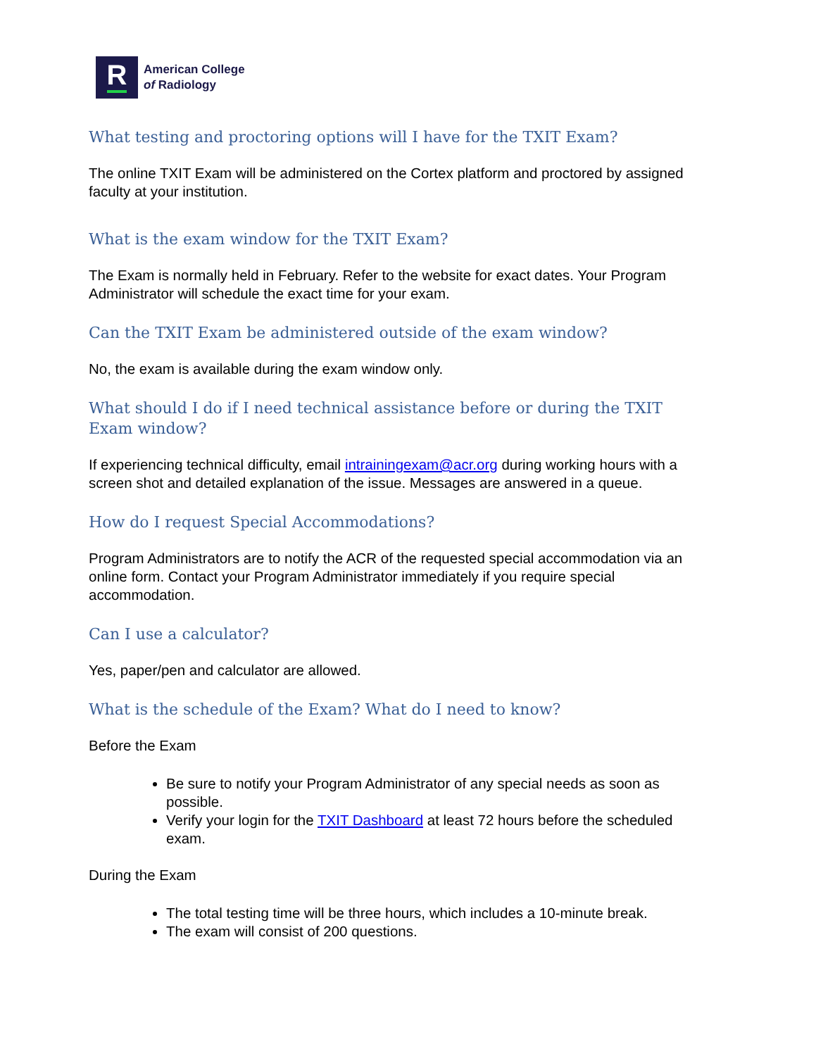R
American College
of Radiology
What testing and proctoring options will I have for the TXIT Exam?
The online TXIT Exam will be administered on the Cortex platform and proctored by assigned faculty at your institution.
What is the exam window for the TXIT Exam?
The Exam is normally held in February. Refer to the website for exact dates. Your Program Administrator will schedule the exact time for your exam.
Can the TXIT Exam be administered outside of the exam window?
No, the exam is available during the exam window only.
What should I do if I need technical assistance before or during the TXIT Exam window?
If experiencing technical difficulty, email intrainingexam@acr.org during working hours with a screen shot and detailed explanation of the issue. Messages are answered in a queue.
How do I request Special Accommodations?
Program Administrators are to notify the ACR of the requested special accommodation via an online form. Contact your Program Administrator immediately if you require special accommodation.
Can I use a calculator?
Yes, paper/pen and calculator are allowed.
What is the schedule of the Exam? What do I need to know?
Before the Exam
Be sure to notify your Program Administrator of any special needs as soon as possible.
Verify your login for the TXIT Dashboard at least 72 hours before the scheduled exam.
During the Exam
The total testing time will be three hours, which includes a 10-minute break.
The exam will consist of 200 questions.